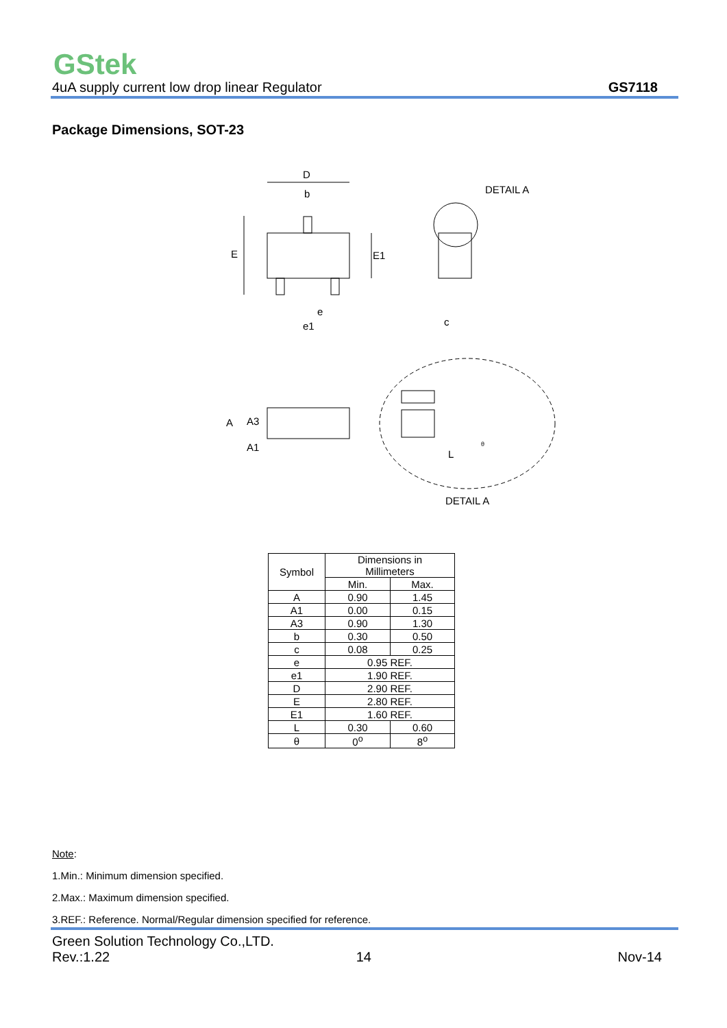GStek
4uA supply current low drop linear Regulator GS7118
Package Dimensions, SOT-23
D
b
E
E1
e
e1
c
DETAIL A
A
A3
A1
L
θ
DETAIL A
| Symbol | Dimensions in Millimeters | |
| --- | --- | --- |
| | Min. | Max. |
| A | 0.90 | 1.45 |
| A1 | 0.00 | 0.15 |
| A3 | 0.90 | 1.30 |
| b | 0.30 | 0.50 |
| c | 0.08 | 0.25 |
| e | 0.95 REF. | |
| e1 | 1.90 REF. | |
| D | 2.90 REF. | |
| E | 2.80 REF. | |
| E1 | 1.60 REF. | |
| L | 0.30 | 0.60 |
| θ | 0<sup>o</sup> | 8<sup>o</sup> |
Note:
1.Min.: Minimum dimension specified.
2.Max.: Maximum dimension specified.
3.REF.: Reference. Normal/Regular dimension specified for reference.
Green Solution Technology Co.,LTD.
Rev.:1.22 14 Nov-14